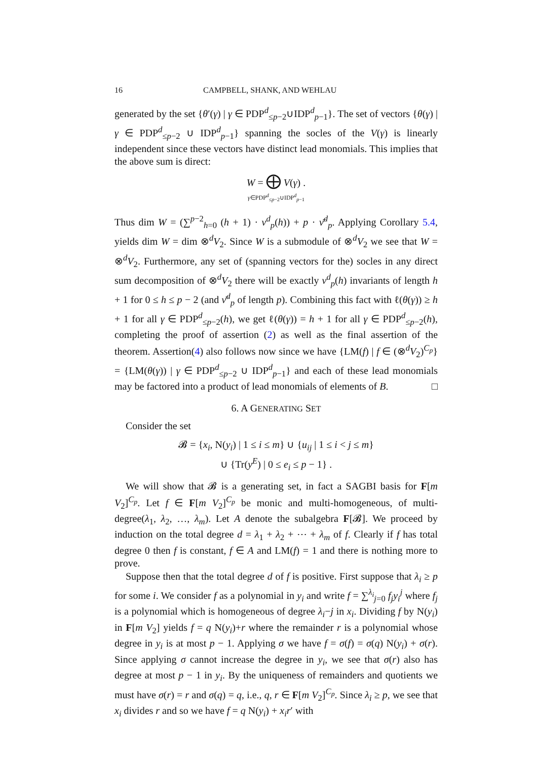16 CAMPBELL, SHANK, AND WEHLAU
generated by the set {θ′(γ) | γ ∈ PDP<sup>d</sup><sub>≤p−2</sub>∪IDP<sup>d</sup><sub>p−1</sub>}. The set of vectors {θ(γ) | γ ∈ PDP<sup>d</sup><sub>≤p−2</sub> ∪ IDP<sup>d</sup><sub>p−1</sub>} spanning the socles of the V(γ) is linearly independent since these vectors have distinct lead monomials. This implies that the above sum is direct:
W = ⨁ V(γ) .
γ∈PDP<sup>d</sup><sub>≤p−2</sub>∪IDP<sup>d</sup><sub>p−1</sub>
Thus dim W = (∑<sup>p−2</sup><sub>h=0</sub> (h + 1) · ν<sup>d</sup><sub>p</sub>(h)) + p · ν̄<sup>d</sup><sub>p</sub>. Applying Corollary 5.4, yields dim W = dim ⊗<sup>d</sup>V<sub>2</sub>. Since W is a submodule of ⊗<sup>d</sup>V<sub>2</sub> we see that W = ⊗<sup>d</sup>V<sub>2</sub>. Furthermore, any set of (spanning vectors for the) socles in any direct sum decomposition of ⊗<sup>d</sup>V<sub>2</sub> there will be exactly ν<sup>d</sup><sub>p</sub>(h) invariants of length h + 1 for 0 ≤ h ≤ p − 2 (and ν̄<sup>d</sup><sub>p</sub> of length p). Combining this fact with ℓ(θ(γ)) ≥ h + 1 for all γ ∈ PDP<sup>d</sup><sub>≤p−2</sub>(h), we get ℓ(θ(γ)) = h + 1 for all γ ∈ PDP<sup>d</sup><sub>≤p−2</sub>(h), completing the proof of assertion (2) as well as the final assertion of the theorem. Assertion(4) also follows now since we have {LM(f) | f ∈ (⊗<sup>d</sup>V<sub>2</sub>)<sup>C<sub>p</sub></sup>} = {LM(θ(γ)) | γ ∈ PDP<sup>d</sup><sub>≤p−2</sub> ∪ IDP<sup>d</sup><sub>p−1</sub>} and each of these lead monomials may be factored into a product of lead monomials of elements of B. □
6. A GENERATING SET
Consider the set
𝓑 = {x<sub>i</sub>, N(y<sub>i</sub>) | 1 ≤ i ≤ m} ∪ {u<sub>ij</sub> | 1 ≤ i < j ≤ m}
∪ {Tr(y<sup>E</sup>) | 0 ≤ e<sub>i</sub> ≤ p − 1} .
We will show that 𝓑 is a generating set, in fact a SAGBI basis for F[m V<sub>2</sub>]<sup>C<sub>p</sub></sup>. Let f ∈ F[m V<sub>2</sub>]<sup>C<sub>p</sub></sup> be monic and multi-homogeneous, of multi-degree(λ<sub>1</sub>, λ<sub>2</sub>, …, λ<sub>m</sub>). Let A denote the subalgebra F[𝓑]. We proceed by induction on the total degree d = λ<sub>1</sub> + λ<sub>2</sub> + ⋯ + λ<sub>m</sub> of f. Clearly if f has total degree 0 then f is constant, f ∈ A and LM(f) = 1 and there is nothing more to prove.
Suppose then that the total degree d of f is positive. First suppose that λ<sub>i</sub> ≥ p for some i. We consider f as a polynomial in y<sub>i</sub> and write f = ∑<sup>λ<sub>i</sub></sup><sub>j=0</sub> f<sub>j</sub>y<sub>i</sub><sup>j</sup> where f<sub>j</sub> is a polynomial which is homogeneous of degree λ<sub>i</sub>−j in x<sub>i</sub>. Dividing f by N(y<sub>i</sub>) in F[m V<sub>2</sub>] yields f = q N(y<sub>i</sub>)+r where the remainder r is a polynomial whose degree in y<sub>i</sub> is at most p − 1. Applying σ we have f = σ(f) = σ(q) N(y<sub>i</sub>) + σ(r). Since applying σ cannot increase the degree in y<sub>i</sub>, we see that σ(r) also has degree at most p − 1 in y<sub>i</sub>. By the uniqueness of remainders and quotients we must have σ(r) = r and σ(q) = q, i.e., q, r ∈ F[m V<sub>2</sub>]<sup>C<sub>p</sub></sup>. Since λ<sub>i</sub> ≥ p, we see that x<sub>i</sub> divides r and so we have f = q N(y<sub>i</sub>) + x<sub>i</sub>r′ with